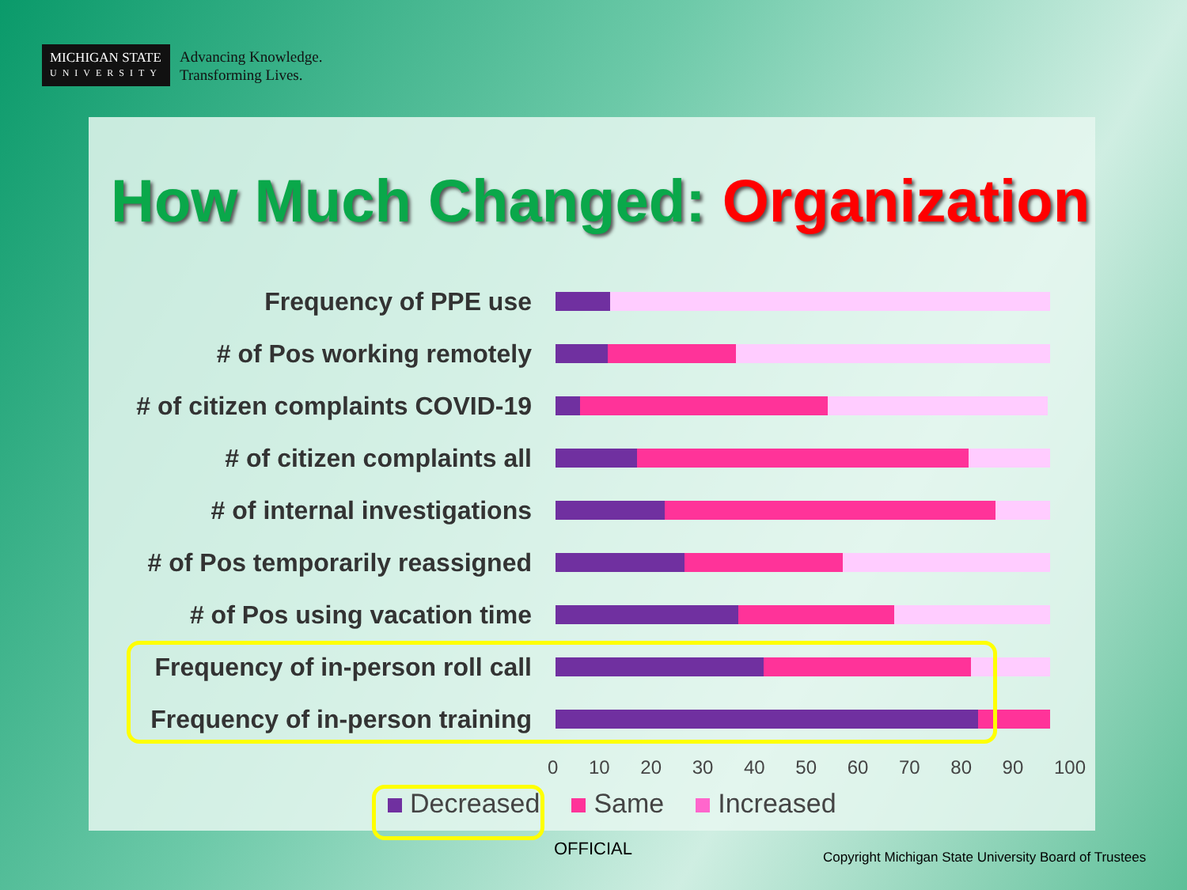MICHIGAN STATE
UNIVERSITY
Advancing Knowledge.
Transforming Lives.
How Much Changed: Organization
Frequency of PPE use
# of Pos working remotely
# of citizen complaints COVID-19
# of citizen complaints all
# of internal investigations
# of Pos temporarily reassigned
# of Pos using vacation time
Frequency of in-person roll call
Frequency of in-person training
0 10 20 30 40 50 60 70 80 90 100
Decreased Same Increased
OFFICIAL
Copyright Michigan State University Board of Trustees